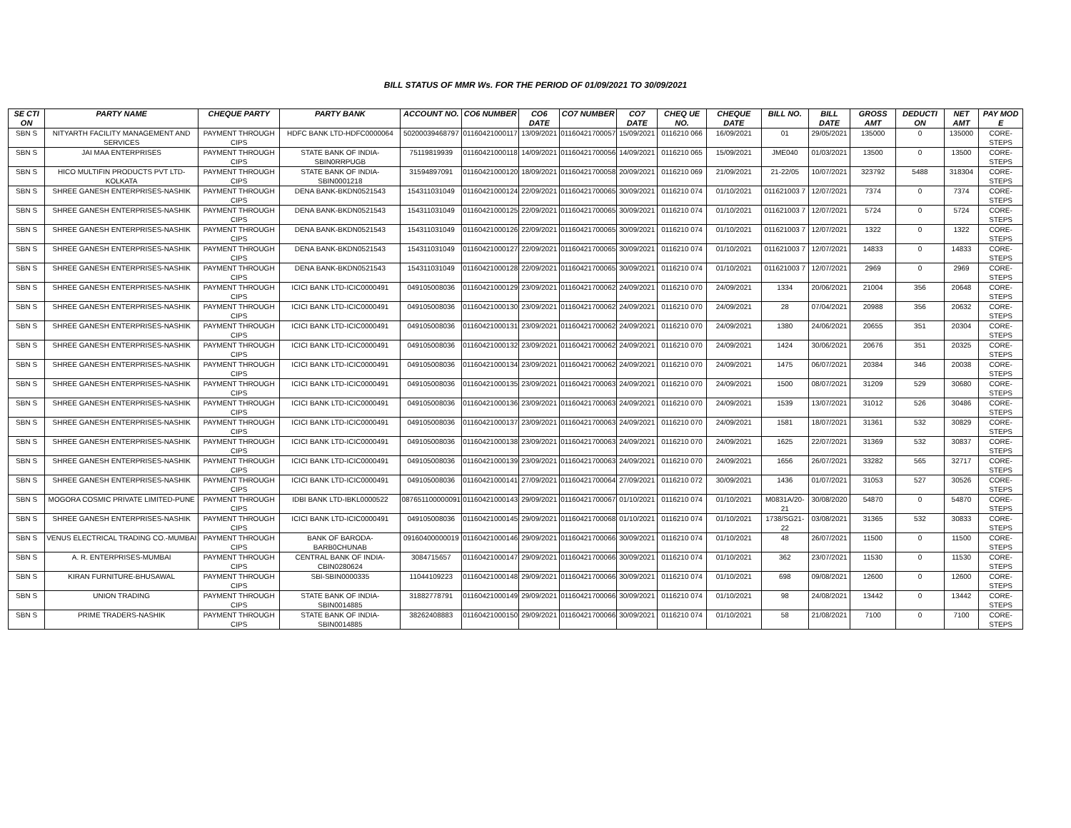BILL STATUS OF MMR Ws. FOR THE PERIOD OF 01/09/2021 TO 30/09/2021
| SE CTI ON | PARTY NAME | CHEQUE PARTY | PARTY BANK | ACCOUNT NO. | CO6 NUMBER | CO6 DATE | CO7 NUMBER | CO7 DATE | CHEQ UE NO. | CHEQUE DATE | BILL NO. | BILL DATE | GROSS AMT | DEDUCTI ON | NET AMT | PAY MOD E |
| --- | --- | --- | --- | --- | --- | --- | --- | --- | --- | --- | --- | --- | --- | --- | --- | --- |
| SBN S | NITYARTH FACILITY MANAGEMENT AND SERVICES | PAYMENT THROUGH CIPS | HDFC BANK LTD-HDFC0000064 | 50200039468797 | 01160421000117 | 13/09/2021 | 01160421700057 | 15/09/2021 | 0116210 066 | 16/09/2021 | 01 | 29/05/2021 | 135000 | 0 | 135000 | CORE-STEPS |
| SBN S | JAI MAA ENTERPRISES | PAYMENT THROUGH CIPS | STATE BANK OF INDIA-SBIN0RRPUGB | 75119819939 | 01160421000118 | 14/09/2021 | 01160421700056 | 14/09/2021 | 0116210 065 | 15/09/2021 | JME040 | 01/03/2021 | 13500 | 0 | 13500 | CORE-STEPS |
| SBN S | HICO MULTIFIN PRODUCTS PVT LTD-KOLKATA | PAYMENT THROUGH CIPS | STATE BANK OF INDIA-SBIN0001218 | 31594897091 | 01160421000120 | 18/09/2021 | 01160421700058 | 20/09/2021 | 0116210 069 | 21/09/2021 | 21-22/05 | 10/07/2021 | 323792 | 5488 | 318304 | CORE-STEPS |
| SBN S | SHREE GANESH ENTERPRISES-NASHIK | PAYMENT THROUGH CIPS | DENA BANK-BKDN0521543 | 154311031049 | 01160421000124 | 22/09/2021 | 01160421700065 | 30/09/2021 | 0116210 074 | 01/10/2021 | 011621003 7 | 12/07/2021 | 7374 | 0 | 7374 | CORE-STEPS |
| SBN S | SHREE GANESH ENTERPRISES-NASHIK | PAYMENT THROUGH CIPS | DENA BANK-BKDN0521543 | 154311031049 | 01160421000125 | 22/09/2021 | 01160421700065 | 30/09/2021 | 0116210 074 | 01/10/2021 | 011621003 7 | 12/07/2021 | 5724 | 0 | 5724 | CORE-STEPS |
| SBN S | SHREE GANESH ENTERPRISES-NASHIK | PAYMENT THROUGH CIPS | DENA BANK-BKDN0521543 | 154311031049 | 01160421000126 | 22/09/2021 | 01160421700065 | 30/09/2021 | 0116210 074 | 01/10/2021 | 011621003 7 | 12/07/2021 | 1322 | 0 | 1322 | CORE-STEPS |
| SBN S | SHREE GANESH ENTERPRISES-NASHIK | PAYMENT THROUGH CIPS | DENA BANK-BKDN0521543 | 154311031049 | 01160421000127 | 22/09/2021 | 01160421700065 | 30/09/2021 | 0116210 074 | 01/10/2021 | 011621003 7 | 12/07/2021 | 14833 | 0 | 14833 | CORE-STEPS |
| SBN S | SHREE GANESH ENTERPRISES-NASHIK | PAYMENT THROUGH CIPS | DENA BANK-BKDN0521543 | 154311031049 | 01160421000128 | 22/09/2021 | 01160421700065 | 30/09/2021 | 0116210 074 | 01/10/2021 | 011621003 7 | 12/07/2021 | 2969 | 0 | 2969 | CORE-STEPS |
| SBN S | SHREE GANESH ENTERPRISES-NASHIK | PAYMENT THROUGH CIPS | ICICI BANK LTD-ICIC0000491 | 049105008036 | 01160421000129 | 23/09/2021 | 01160421700062 | 24/09/2021 | 0116210 070 | 24/09/2021 | 1334 | 20/06/2021 | 21004 | 356 | 20648 | CORE-STEPS |
| SBN S | SHREE GANESH ENTERPRISES-NASHIK | PAYMENT THROUGH CIPS | ICICI BANK LTD-ICIC0000491 | 049105008036 | 01160421000130 | 23/09/2021 | 01160421700062 | 24/09/2021 | 0116210 070 | 24/09/2021 | 28 | 07/04/2021 | 20988 | 356 | 20632 | CORE-STEPS |
| SBN S | SHREE GANESH ENTERPRISES-NASHIK | PAYMENT THROUGH CIPS | ICICI BANK LTD-ICIC0000491 | 049105008036 | 01160421000131 | 23/09/2021 | 01160421700062 | 24/09/2021 | 0116210 070 | 24/09/2021 | 1380 | 24/06/2021 | 20655 | 351 | 20304 | CORE-STEPS |
| SBN S | SHREE GANESH ENTERPRISES-NASHIK | PAYMENT THROUGH CIPS | ICICI BANK LTD-ICIC0000491 | 049105008036 | 01160421000132 | 23/09/2021 | 01160421700062 | 24/09/2021 | 0116210 070 | 24/09/2021 | 1424 | 30/06/2021 | 20676 | 351 | 20325 | CORE-STEPS |
| SBN S | SHREE GANESH ENTERPRISES-NASHIK | PAYMENT THROUGH CIPS | ICICI BANK LTD-ICIC0000491 | 049105008036 | 01160421000134 | 23/09/2021 | 01160421700062 | 24/09/2021 | 0116210 070 | 24/09/2021 | 1475 | 06/07/2021 | 20384 | 346 | 20038 | CORE-STEPS |
| SBN S | SHREE GANESH ENTERPRISES-NASHIK | PAYMENT THROUGH CIPS | ICICI BANK LTD-ICIC0000491 | 049105008036 | 01160421000135 | 23/09/2021 | 01160421700063 | 24/09/2021 | 0116210 070 | 24/09/2021 | 1500 | 08/07/2021 | 31209 | 529 | 30680 | CORE-STEPS |
| SBN S | SHREE GANESH ENTERPRISES-NASHIK | PAYMENT THROUGH CIPS | ICICI BANK LTD-ICIC0000491 | 049105008036 | 01160421000136 | 23/09/2021 | 01160421700063 | 24/09/2021 | 0116210 070 | 24/09/2021 | 1539 | 13/07/2021 | 31012 | 526 | 30486 | CORE-STEPS |
| SBN S | SHREE GANESH ENTERPRISES-NASHIK | PAYMENT THROUGH CIPS | ICICI BANK LTD-ICIC0000491 | 049105008036 | 01160421000137 | 23/09/2021 | 01160421700063 | 24/09/2021 | 0116210 070 | 24/09/2021 | 1581 | 18/07/2021 | 31361 | 532 | 30829 | CORE-STEPS |
| SBN S | SHREE GANESH ENTERPRISES-NASHIK | PAYMENT THROUGH CIPS | ICICI BANK LTD-ICIC0000491 | 049105008036 | 01160421000138 | 23/09/2021 | 01160421700063 | 24/09/2021 | 0116210 070 | 24/09/2021 | 1625 | 22/07/2021 | 31369 | 532 | 30837 | CORE-STEPS |
| SBN S | SHREE GANESH ENTERPRISES-NASHIK | PAYMENT THROUGH CIPS | ICICI BANK LTD-ICIC0000491 | 049105008036 | 01160421000139 | 23/09/2021 | 01160421700063 | 24/09/2021 | 0116210 070 | 24/09/2021 | 1656 | 26/07/2021 | 33282 | 565 | 32717 | CORE-STEPS |
| SBN S | SHREE GANESH ENTERPRISES-NASHIK | PAYMENT THROUGH CIPS | ICICI BANK LTD-ICIC0000491 | 049105008036 | 01160421000141 | 27/09/2021 | 01160421700064 | 27/09/2021 | 0116210 072 | 30/09/2021 | 1436 | 01/07/2021 | 31053 | 527 | 30526 | CORE-STEPS |
| SBN S | MOGORA COSMIC PRIVATE LIMITED-PUNE | PAYMENT THROUGH CIPS | IDBI BANK LTD-IBKL0000522 | 087651100000091 | 01160421000143 | 29/09/2021 | 01160421700067 | 01/10/2021 | 0116210 074 | 01/10/2021 | M0831A/20-21 | 30/08/2020 | 54870 | 0 | 54870 | CORE-STEPS |
| SBN S | SHREE GANESH ENTERPRISES-NASHIK | PAYMENT THROUGH CIPS | ICICI BANK LTD-ICIC0000491 | 049105008036 | 01160421000145 | 29/09/2021 | 01160421700068 | 01/10/2021 | 0116210 074 | 01/10/2021 | 1738/SG21-22 | 03/08/2021 | 31365 | 532 | 30833 | CORE-STEPS |
| SBN S | VENUS ELECTRICAL TRADING CO.-MUMBAI | PAYMENT THROUGH CIPS | BANK OF BARODA-BARB0CHUNAB | 09160400000019 | 01160421000146 | 29/09/2021 | 01160421700066 | 30/09/2021 | 0116210 074 | 01/10/2021 | 48 | 26/07/2021 | 11500 | 0 | 11500 | CORE-STEPS |
| SBN S | A. R. ENTERPRISES-MUMBAI | PAYMENT THROUGH CIPS | CENTRAL BANK OF INDIA-CBIN0280624 | 3084715657 | 01160421000147 | 29/09/2021 | 01160421700066 | 30/09/2021 | 0116210 074 | 01/10/2021 | 362 | 23/07/2021 | 11530 | 0 | 11530 | CORE-STEPS |
| SBN S | KIRAN FURNITURE-BHUSAWAL | PAYMENT THROUGH CIPS | SBI-SBIN0000335 | 11044109223 | 01160421000148 | 29/09/2021 | 01160421700066 | 30/09/2021 | 0116210 074 | 01/10/2021 | 698 | 09/08/2021 | 12600 | 0 | 12600 | CORE-STEPS |
| SBN S | UNION TRADING | PAYMENT THROUGH CIPS | STATE BANK OF INDIA-SBIN0014885 | 31882778791 | 01160421000149 | 29/09/2021 | 01160421700066 | 30/09/2021 | 0116210 074 | 01/10/2021 | 98 | 24/08/2021 | 13442 | 0 | 13442 | CORE-STEPS |
| SBN S | PRIME TRADERS-NASHIK | PAYMENT THROUGH CIPS | STATE BANK OF INDIA-SBIN0014885 | 38262408883 | 01160421000150 | 29/09/2021 | 01160421700066 | 30/09/2021 | 0116210 074 | 01/10/2021 | 58 | 21/08/2021 | 7100 | 0 | 7100 | CORE-STEPS |